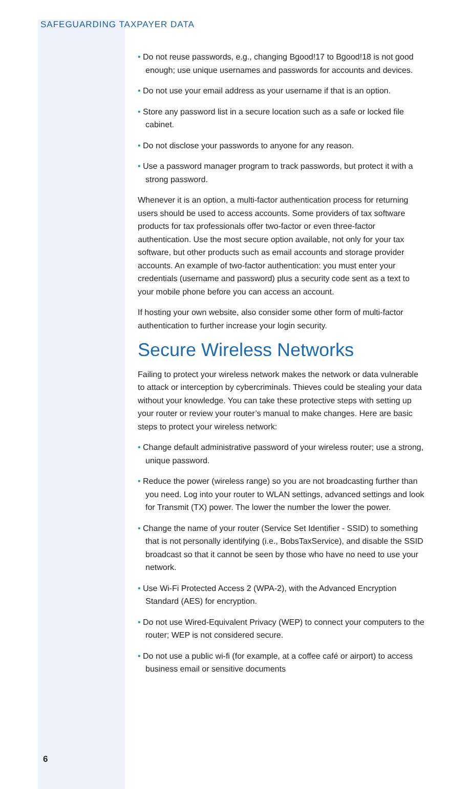SAFEGUARDING TAXPAYER DATA
• Do not reuse passwords, e.g., changing Bgood!17 to Bgood!18 is not good enough; use unique usernames and passwords for accounts and devices.
• Do not use your email address as your username if that is an option.
• Store any password list in a secure location such as a safe or locked file cabinet.
• Do not disclose your passwords to anyone for any reason.
• Use a password manager program to track passwords, but protect it with a strong password.
Whenever it is an option, a multi-factor authentication process for returning users should be used to access accounts. Some providers of tax software products for tax professionals offer two-factor or even three-factor authentication. Use the most secure option available, not only for your tax software, but other products such as email accounts and storage provider accounts. An example of two-factor authentication: you must enter your credentials (username and password) plus a security code sent as a text to your mobile phone before you can access an account.
If hosting your own website, also consider some other form of multi-factor authentication to further increase your login security.
Secure Wireless Networks
Failing to protect your wireless network makes the network or data vulnerable to attack or interception by cybercriminals. Thieves could be stealing your data without your knowledge. You can take these protective steps with setting up your router or review your router’s manual to make changes. Here are basic steps to protect your wireless network:
• Change default administrative password of your wireless router; use a strong, unique password.
• Reduce the power (wireless range) so you are not broadcasting further than you need. Log into your router to WLAN settings, advanced settings and look for Transmit (TX) power. The lower the number the lower the power.
• Change the name of your router (Service Set Identifier - SSID) to something that is not personally identifying (i.e., BobsTaxService), and disable the SSID broadcast so that it cannot be seen by those who have no need to use your network.
• Use Wi-Fi Protected Access 2 (WPA-2), with the Advanced Encryption Standard (AES) for encryption.
• Do not use Wired-Equivalent Privacy (WEP) to connect your computers to the router; WEP is not considered secure.
• Do not use a public wi-fi (for example, at a coffee café or airport) to access business email or sensitive documents
6